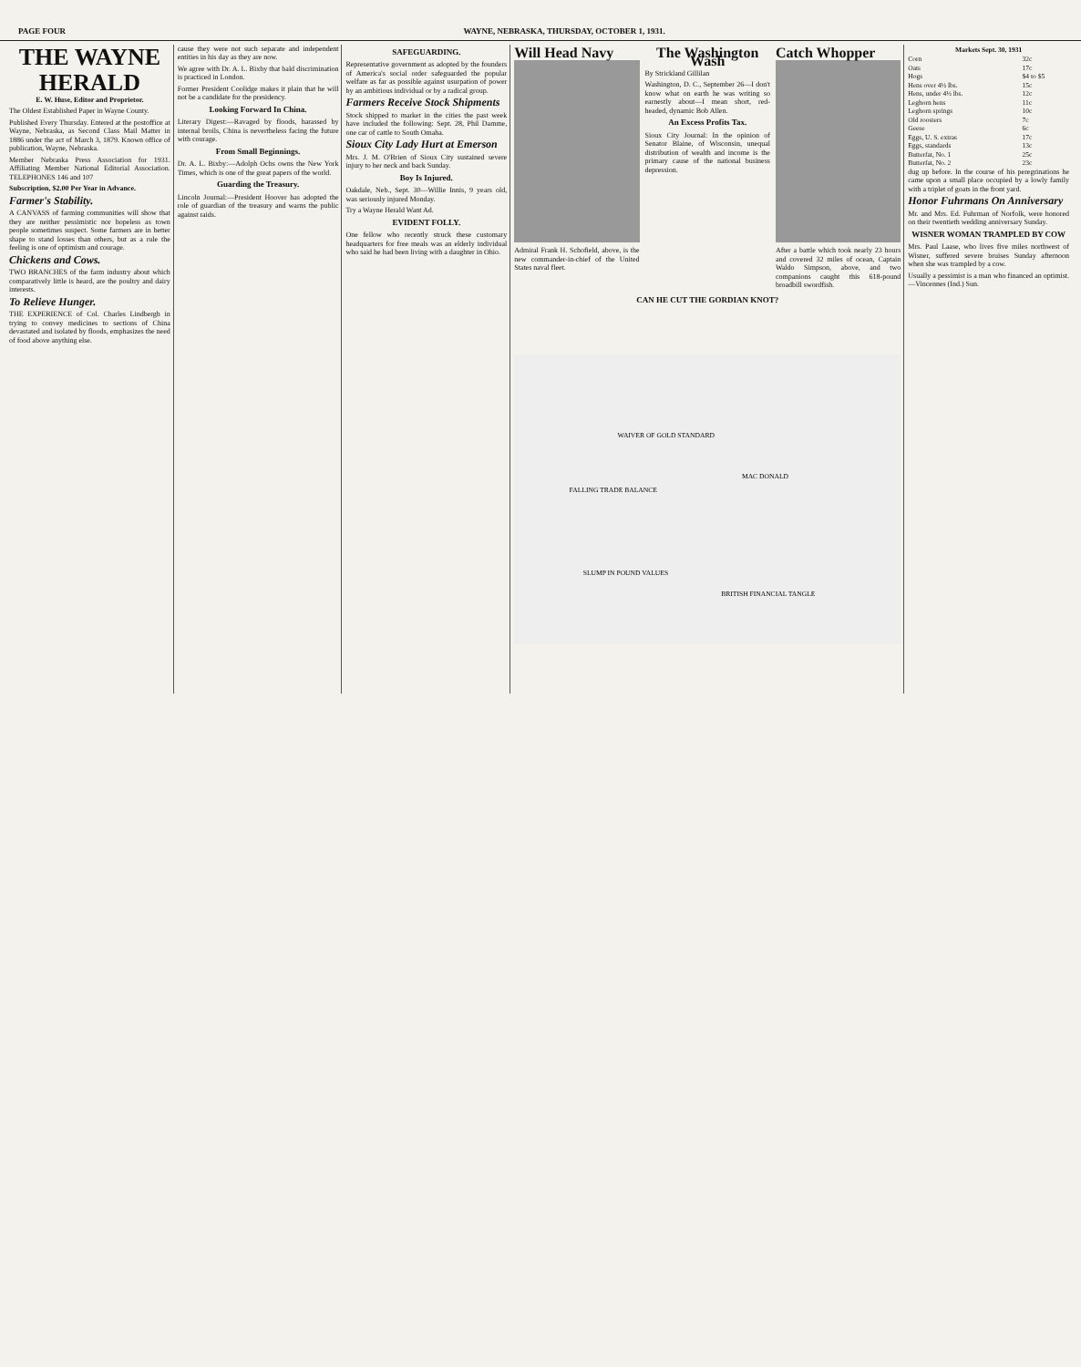PAGE FOUR WAYNE, NEBRASKA, THURSDAY, OCTOBER 1, 1931.
THE WAYNE HERALD
E. W. Huse, Editor and Proprietor.
The Oldest Established Paper in Wayne County.
Published Every Thursday. Entered at the postoffice at Wayne, Nebraska, as Second Class Mail Matter in 1886 under the act of March 3, 1879. Known office of publication, Wayne, Nebraska.
Member Nebraska Press Association for 1931. Affiliating Member National Editorial Association. TELEPHONES 146 and 107
Subscription, $2.00 Per Year in Advance.
Farmer's Stability.
A CANVASS of farming communities will show that they are neither pessimistic nor hopeless as town people sometimes suspect. Some farmers are in better shape to stand losses than others, but as a rule the feeling is one of optimism and courage.
Chickens and Cows.
TWO BRANCHES of the farm industry about which comparatively little is heard, are the poultry and dairy interests.
To Relieve Hunger.
THE EXPERIENCE of Col. Charles Lindbergh in trying to convey medicines to sections of China devastated and isolated by floods, emphasizes the need of food above anything else.
cause they were not such separate and independent entities in his day as they are now.
We agree with Dr. A. L. Bixby that bald discrimination is practiced in London.
Former President Coolidge makes it plain that he will not be a candidate for the presidency.
Looking Forward In China.
Literary Digest:—Ravaged by floods, harassed by internal broils, China is nevertheless facing the future with courage.
From Small Beginnings.
Dr. A. L. Bixby:—Adolph Ochs owns the New York Times, which is one of the great papers of the world.
Guarding the Treasury.
Lincoln Journal:—President Hoover has adopted the role of guardian of the treasury and warns the public against raids.
SAFEGUARDING.
Representative government as adopted by the founders of America's social order safeguarded the popular welfare as far as possible against usurpation of power by an ambitious individual or by a radical group.
Farmers Receive Stock Shipments
Stock shipped to market in the cities the past week have included the following: Sept. 28, Phil Damme, one car of cattle to South Omaha.
Sioux City Lady Hurt at Emerson
Mrs. J. M. O'Brien of Sioux City sustained severe injury to her neck and back Sunday.
Boy Is Injured.
Oakdale, Neb., Sept. 30—Willie Innis, 9 years old, was seriously injured Monday.
Try a Wayne Herald Want Ad.
EVIDENT FOLLY.
One fellow who recently struck these customary headquarters for free meals was an elderly individual who said he had been living with a daughter in Ohio.
Will Head Navy
Admiral Frank H. Schofield, above, is the new commander-in-chief of the United States naval fleet.
The Washington Wash
By Strickland Gillilan
Washington, D. C., September 26—I don't know what on earth he was writing so earnestly about—I mean short, red-headed, dynamic Bob Allen.
An Excess Profits Tax.
Sioux City Journal: In the opinion of Senator Blaine, of Wisconsin, unequal distribution of wealth and income is the primary cause of the national business depression.
Catch Whopper
After a battle which took nearly 23 hours and covered 32 miles of ocean, Captain Waldo Simpson, above, and two companions caught this 618-pound broadbill swordfish.
CAN HE CUT THE GORDIAN KNOT?
WAIVER OF GOLD STANDARD
MAC DONALD
FALLING TRADE BALANCE
SLUMP IN POUND VALUES
BRITISH FINANCIAL TANGLE
| Markets Sept. 30, 1931 | |
| --- | --- |
| Corn | 32c |
| Oats | 17c |
| Hogs | $4 to $5 |
| Hens over 4½ lbs. | 15c |
| Hens, under 4½ lbs. | 12c |
| Leghorn hens | 11c |
| Leghorn springs | 10c |
| Old roosters | 7c |
| Geese | 6c |
| Eggs, U. S. extras | 17c |
| Eggs, standards | 13c |
| Butterfat, No. 1 | 25c |
| Butterfat, No. 2 | 23c |
dug up before. In the course of his peregrinations he came upon a small place occupied by a lowly family with a triplet of goats in the front yard.
Honor Fuhrmans On Anniversary
Mr. and Mrs. Ed. Fuhrman of Norfolk, were honored on their twentieth wedding anniversary Sunday.
WISNER WOMAN TRAMPLED BY COW
Mrs. Paul Laase, who lives five miles northwest of Wisner, suffered severe bruises Sunday afternoon when she was trampled by a cow.
Usually a pessimist is a man who financed an optimist.—Vincennes (Ind.) Sun.